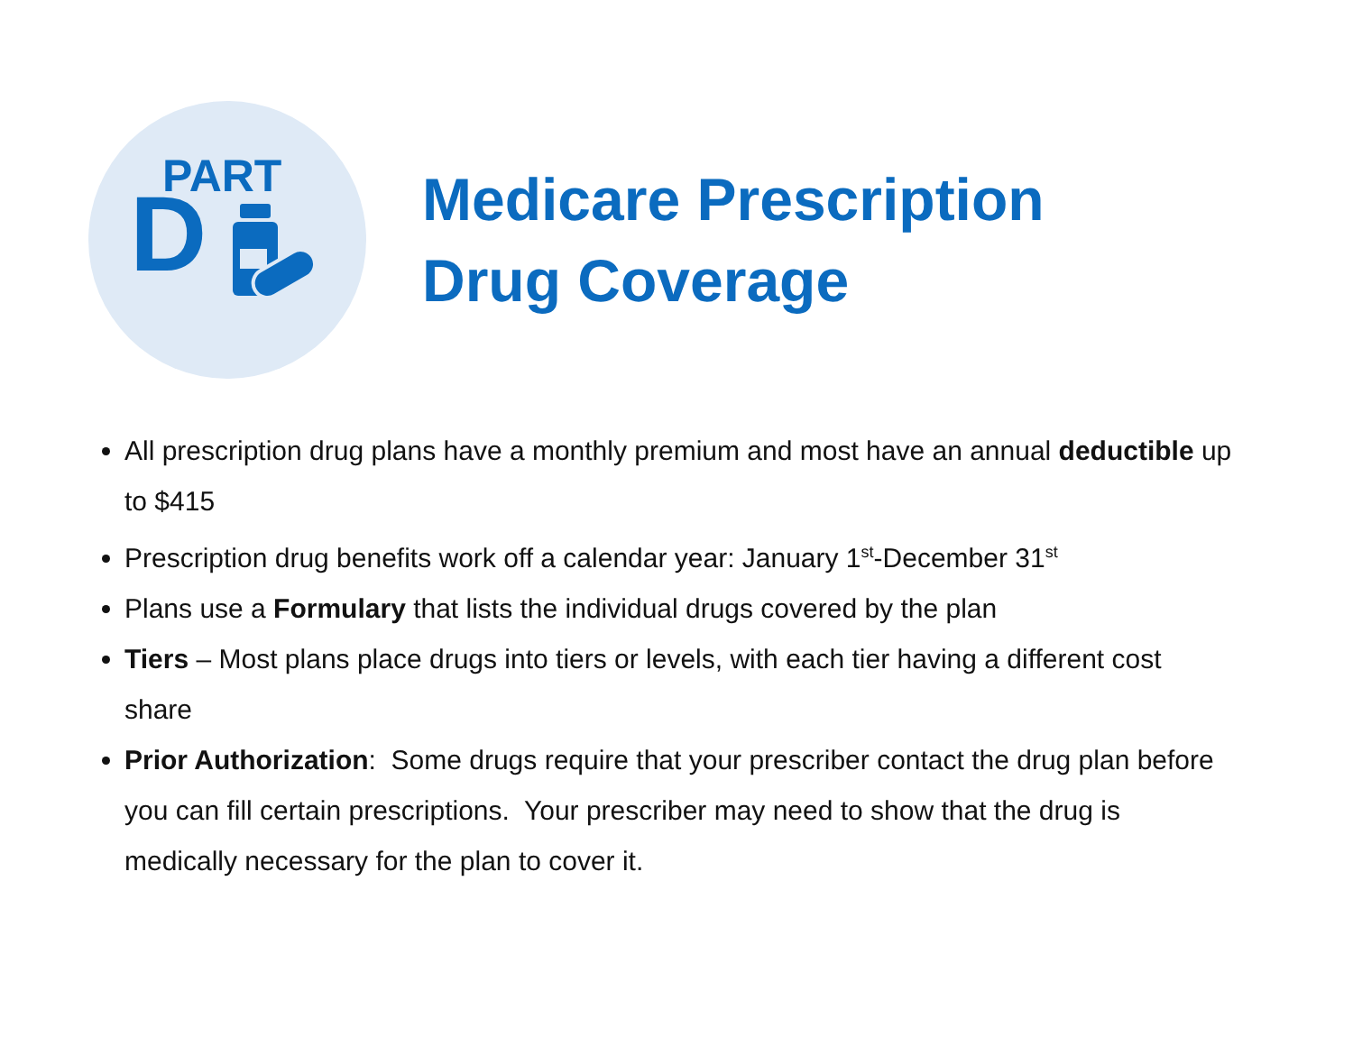PART
D
Medicare Prescription
Drug Coverage
All prescription drug plans have a monthly premium and most have an annual deductible up to $415
Prescription drug benefits work off a calendar year: January 1<sup>st</sup>-December 31<sup>st</sup>
Plans use a Formulary that lists the individual drugs covered by the plan
Tiers – Most plans place drugs into tiers or levels, with each tier having a different cost share
Prior Authorization: Some drugs require that your prescriber contact the drug plan before you can fill certain prescriptions. Your prescriber may need to show that the drug is medically necessary for the plan to cover it.